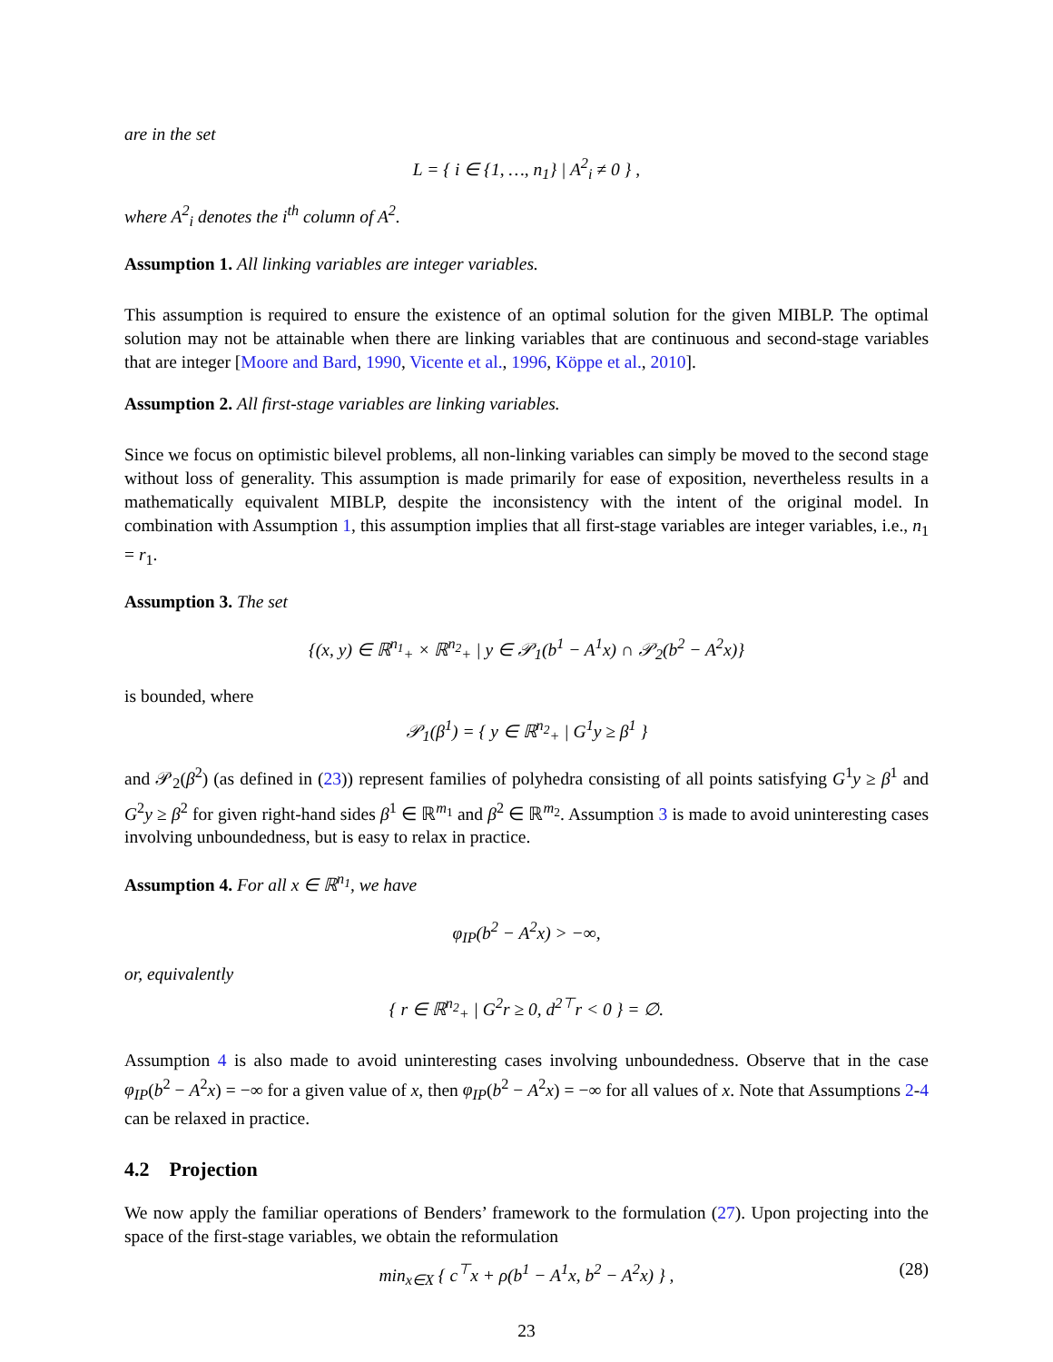are in the set
L = { i ∈ {1, …, n<sub>1</sub>} | A<sup>2</sup><sub>i</sub> ≠ 0 } ,
where A<sup>2</sup><sub>i</sub> denotes the i<sup>th</sup> column of A<sup>2</sup>.
Assumption 1. All linking variables are integer variables.
This assumption is required to ensure the existence of an optimal solution for the given MIBLP. The optimal solution may not be attainable when there are linking variables that are continuous and second-stage variables that are integer [Moore and Bard, 1990, Vicente et al., 1996, Köppe et al., 2010].
Assumption 2. All first-stage variables are linking variables.
Since we focus on optimistic bilevel problems, all non-linking variables can simply be moved to the second stage without loss of generality. This assumption is made primarily for ease of exposition, nevertheless results in a mathematically equivalent MIBLP, despite the inconsistency with the intent of the original model. In combination with Assumption 1, this assumption implies that all first-stage variables are integer variables, i.e., n<sub>1</sub> = r<sub>1</sub>.
Assumption 3. The set
{(x, y) ∈ ℝ<sup>n<sub>1</sub></sup><sub>+</sub> × ℝ<sup>n<sub>2</sub></sup><sub>+</sub> | y ∈ 𝒫<sub>1</sub>(b<sup>1</sup> − A<sup>1</sup>x) ∩ 𝒫<sub>2</sub>(b<sup>2</sup> − A<sup>2</sup>x)}
is bounded, where
𝒫<sub>1</sub>(β<sup>1</sup>) = { y ∈ ℝ<sup>n<sub>2</sub></sup><sub>+</sub> | G<sup>1</sup>y ≥ β<sup>1</sup> }
and 𝒫<sub>2</sub>(β<sup>2</sup>) (as defined in (23)) represent families of polyhedra consisting of all points satisfying G<sup>1</sup>y ≥ β<sup>1</sup> and G<sup>2</sup>y ≥ β<sup>2</sup> for given right-hand sides β<sup>1</sup> ∈ ℝ<sup>m<sub>1</sub></sup> and β<sup>2</sup> ∈ ℝ<sup>m<sub>2</sub></sup>. Assumption 3 is made to avoid uninteresting cases involving unboundedness, but is easy to relax in practice.
Assumption 4. For all x ∈ ℝ<sup>n<sub>1</sub></sup>, we have
φ<sub>IP</sub>(b<sup>2</sup> − A<sup>2</sup>x) > −∞,
or, equivalently
{ r ∈ ℝ<sup>n<sub>2</sub></sup><sub>+</sub> | G<sup>2</sup>r ≥ 0, d<sup>2⊤</sup>r < 0 } = ∅.
Assumption 4 is also made to avoid uninteresting cases involving unboundedness. Observe that in the case φ<sub>IP</sub>(b<sup>2</sup> − A<sup>2</sup>x) = −∞ for a given value of x, then φ<sub>IP</sub>(b<sup>2</sup> − A<sup>2</sup>x) = −∞ for all values of x. Note that Assumptions 2-4 can be relaxed in practice.
4.2 Projection
We now apply the familiar operations of Benders’ framework to the formulation (27). Upon projecting into the space of the first-stage variables, we obtain the reformulation
min<sub>x∈X</sub> { c<sup>⊤</sup>x + ρ(b<sup>1</sup> − A<sup>1</sup>x, b<sup>2</sup> − A<sup>2</sup>x) } , (28)
23